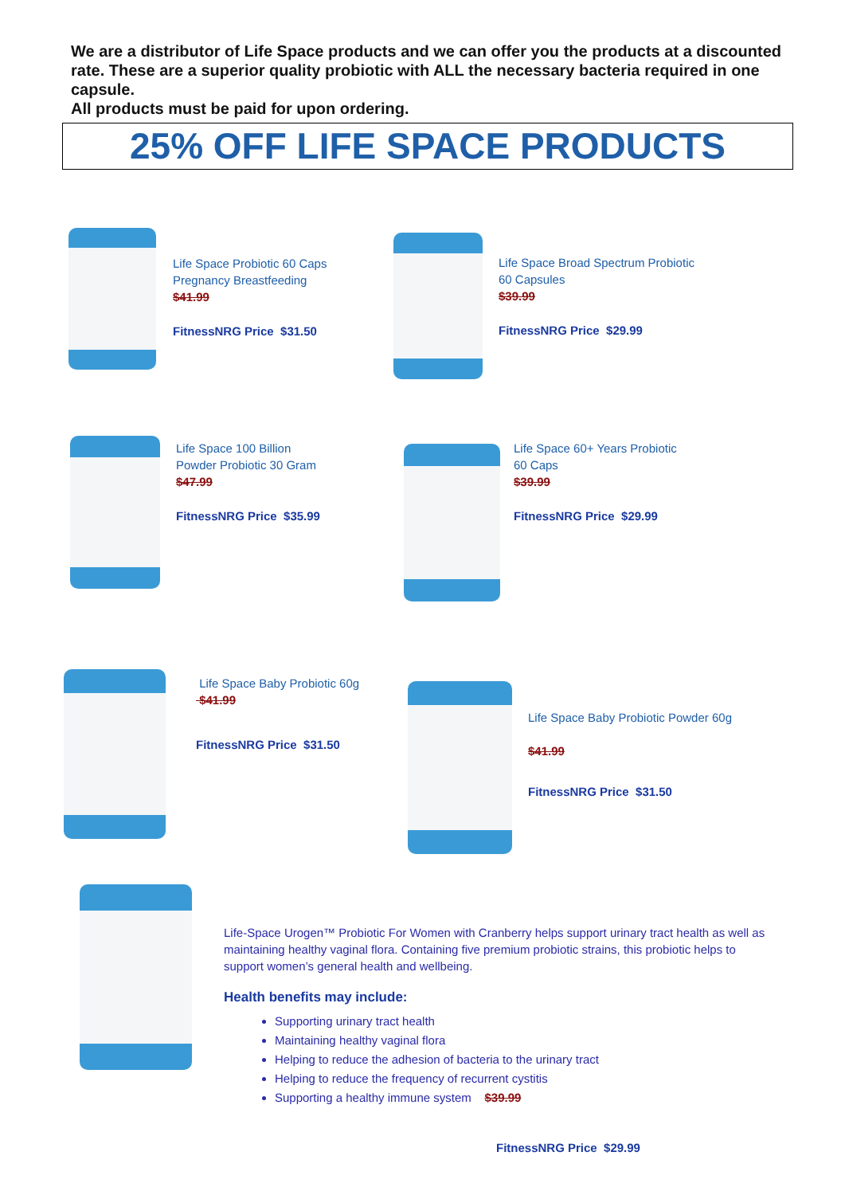We are a distributor of Life Space products and we can offer you the products at a discounted rate. These are a superior quality probiotic with ALL the necessary bacteria required in one capsule.
All products must be paid for upon ordering.
25% OFF LIFE SPACE PRODUCTS
Life Space Probiotic 60 Caps
Pregnancy Breastfeeding
$41.99
FitnessNRG Price $31.50
Life Space Broad Spectrum Probiotic
60 Capsules
$39.99
FitnessNRG Price $29.99
Life Space 100 Billion
Powder Probiotic 30 Gram
$47.99
FitnessNRG Price $35.99
Life Space 60+ Years Probiotic
60 Caps
$39.99
FitnessNRG Price $29.99
Life Space Baby Probiotic 60g
$41.99
FitnessNRG Price $31.50
Life Space Baby Probiotic Powder 60g
$41.99
FitnessNRG Price $31.50
Life-Space Urogen™ Probiotic For Women with Cranberry helps support urinary tract health as well as maintaining healthy vaginal flora. Containing five premium probiotic strains, this probiotic helps to support women’s general health and wellbeing.
Health benefits may include:
Supporting urinary tract health
Maintaining healthy vaginal flora
Helping to reduce the adhesion of bacteria to the urinary tract
Helping to reduce the frequency of recurrent cystitis
Supporting a healthy immune system $39.99
FitnessNRG Price $29.99